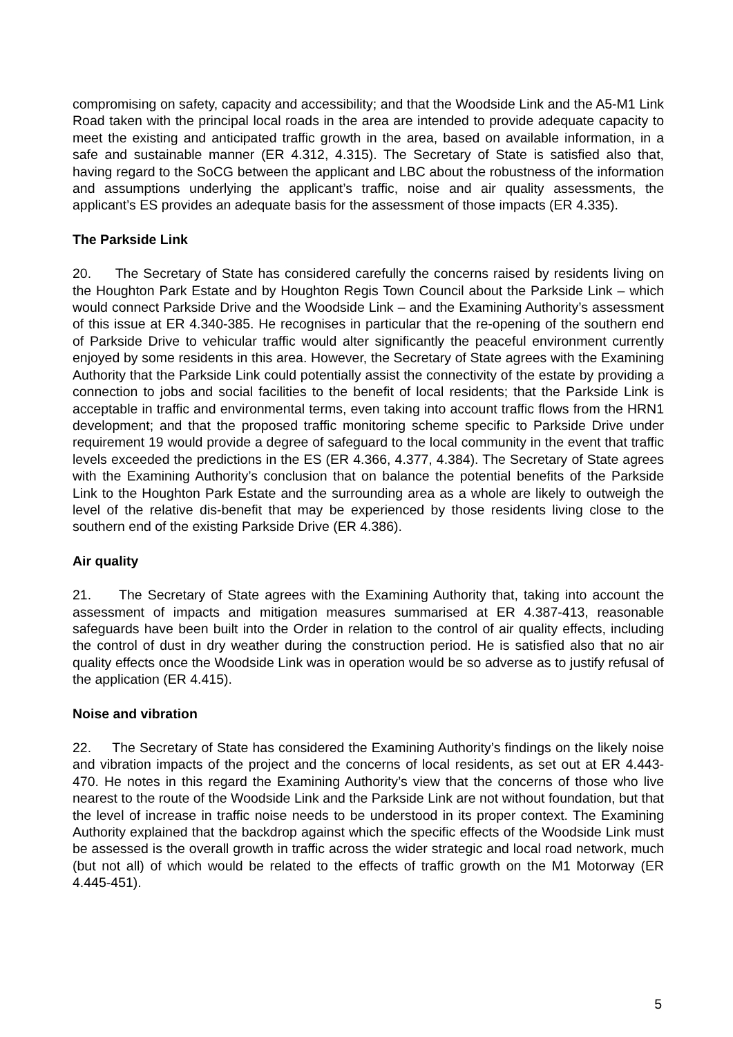compromising on safety, capacity and accessibility; and that the Woodside Link and the A5-M1 Link Road taken with the principal local roads in the area are intended to provide adequate capacity to meet the existing and anticipated traffic growth in the area, based on available information, in a safe and sustainable manner (ER 4.312, 4.315). The Secretary of State is satisfied also that, having regard to the SoCG between the applicant and LBC about the robustness of the information and assumptions underlying the applicant’s traffic, noise and air quality assessments, the applicant’s ES provides an adequate basis for the assessment of those impacts (ER 4.335).
The Parkside Link
20. The Secretary of State has considered carefully the concerns raised by residents living on the Houghton Park Estate and by Houghton Regis Town Council about the Parkside Link – which would connect Parkside Drive and the Woodside Link – and the Examining Authority’s assessment of this issue at ER 4.340-385. He recognises in particular that the re-opening of the southern end of Parkside Drive to vehicular traffic would alter significantly the peaceful environment currently enjoyed by some residents in this area. However, the Secretary of State agrees with the Examining Authority that the Parkside Link could potentially assist the connectivity of the estate by providing a connection to jobs and social facilities to the benefit of local residents; that the Parkside Link is acceptable in traffic and environmental terms, even taking into account traffic flows from the HRN1 development; and that the proposed traffic monitoring scheme specific to Parkside Drive under requirement 19 would provide a degree of safeguard to the local community in the event that traffic levels exceeded the predictions in the ES (ER 4.366, 4.377, 4.384). The Secretary of State agrees with the Examining Authority’s conclusion that on balance the potential benefits of the Parkside Link to the Houghton Park Estate and the surrounding area as a whole are likely to outweigh the level of the relative dis-benefit that may be experienced by those residents living close to the southern end of the existing Parkside Drive (ER 4.386).
Air quality
21. The Secretary of State agrees with the Examining Authority that, taking into account the assessment of impacts and mitigation measures summarised at ER 4.387-413, reasonable safeguards have been built into the Order in relation to the control of air quality effects, including the control of dust in dry weather during the construction period. He is satisfied also that no air quality effects once the Woodside Link was in operation would be so adverse as to justify refusal of the application (ER 4.415).
Noise and vibration
22. The Secretary of State has considered the Examining Authority’s findings on the likely noise and vibration impacts of the project and the concerns of local residents, as set out at ER 4.443-470. He notes in this regard the Examining Authority’s view that the concerns of those who live nearest to the route of the Woodside Link and the Parkside Link are not without foundation, but that the level of increase in traffic noise needs to be understood in its proper context. The Examining Authority explained that the backdrop against which the specific effects of the Woodside Link must be assessed is the overall growth in traffic across the wider strategic and local road network, much (but not all) of which would be related to the effects of traffic growth on the M1 Motorway (ER 4.445-451).
5